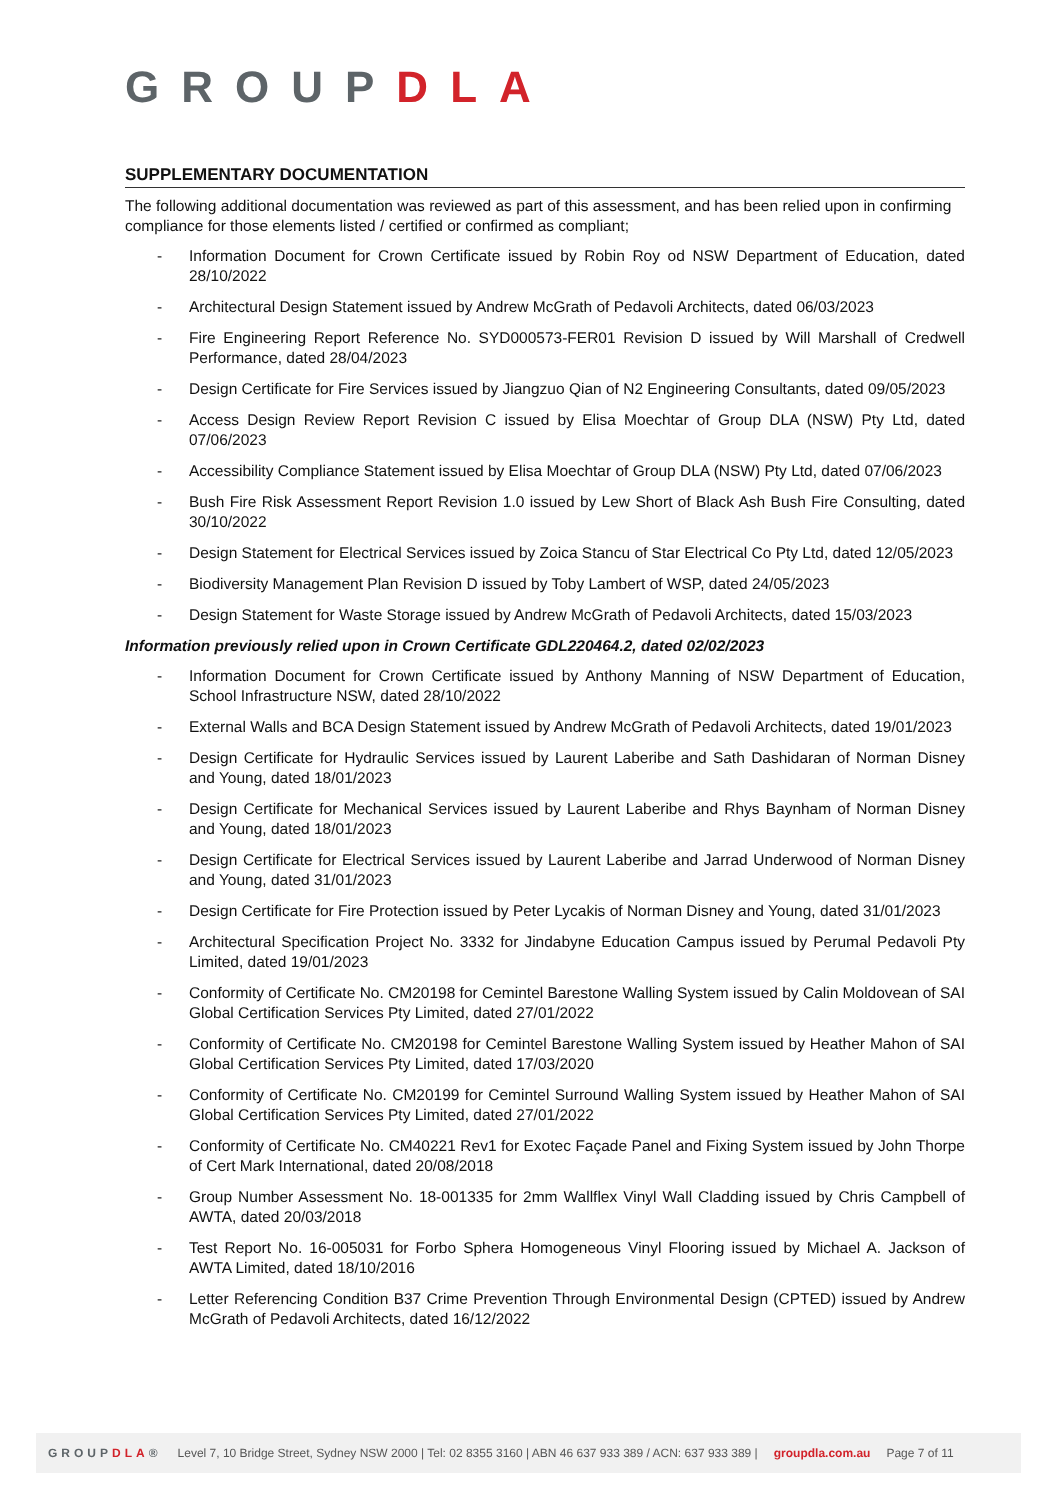GROUPDLA
SUPPLEMENTARY DOCUMENTATION
The following additional documentation was reviewed as part of this assessment, and has been relied upon in confirming compliance for those elements listed / certified or confirmed as compliant;
- Information Document for Crown Certificate issued by Robin Roy od NSW Department of Education, dated 28/10/2022
- Architectural Design Statement issued by Andrew McGrath of Pedavoli Architects, dated 06/03/2023
- Fire Engineering Report Reference No. SYD000573-FER01 Revision D issued by Will Marshall of Credwell Performance, dated 28/04/2023
- Design Certificate for Fire Services issued by Jiangzuo Qian of N2 Engineering Consultants, dated 09/05/2023
- Access Design Review Report Revision C issued by Elisa Moechtar of Group DLA (NSW) Pty Ltd, dated 07/06/2023
- Accessibility Compliance Statement issued by Elisa Moechtar of Group DLA (NSW) Pty Ltd, dated 07/06/2023
- Bush Fire Risk Assessment Report Revision 1.0 issued by Lew Short of Black Ash Bush Fire Consulting, dated 30/10/2022
- Design Statement for Electrical Services issued by Zoica Stancu of Star Electrical Co Pty Ltd, dated 12/05/2023
- Biodiversity Management Plan Revision D issued by Toby Lambert of WSP, dated 24/05/2023
- Design Statement for Waste Storage issued by Andrew McGrath of Pedavoli Architects, dated 15/03/2023
Information previously relied upon in Crown Certificate GDL220464.2, dated 02/02/2023
- Information Document for Crown Certificate issued by Anthony Manning of NSW Department of Education, School Infrastructure NSW, dated 28/10/2022
- External Walls and BCA Design Statement issued by Andrew McGrath of Pedavoli Architects, dated 19/01/2023
- Design Certificate for Hydraulic Services issued by Laurent Laberibe and Sath Dashidaran of Norman Disney and Young, dated 18/01/2023
- Design Certificate for Mechanical Services issued by Laurent Laberibe and Rhys Baynham of Norman Disney and Young, dated 18/01/2023
- Design Certificate for Electrical Services issued by Laurent Laberibe and Jarrad Underwood of Norman Disney and Young, dated 31/01/2023
- Design Certificate for Fire Protection issued by Peter Lycakis of Norman Disney and Young, dated 31/01/2023
- Architectural Specification Project No. 3332 for Jindabyne Education Campus issued by Perumal Pedavoli Pty Limited, dated 19/01/2023
- Conformity of Certificate No. CM20198 for Cemintel Barestone Walling System issued by Calin Moldovean of SAI Global Certification Services Pty Limited, dated 27/01/2022
- Conformity of Certificate No. CM20198 for Cemintel Barestone Walling System issued by Heather Mahon of SAI Global Certification Services Pty Limited, dated 17/03/2020
- Conformity of Certificate No. CM20199 for Cemintel Surround Walling System issued by Heather Mahon of SAI Global Certification Services Pty Limited, dated 27/01/2022
- Conformity of Certificate No. CM40221 Rev1 for Exotec Façade Panel and Fixing System issued by John Thorpe of Cert Mark International, dated 20/08/2018
- Group Number Assessment No. 18-001335 for 2mm Wallflex Vinyl Wall Cladding issued by Chris Campbell of AWTA, dated 20/03/2018
- Test Report No. 16-005031 for Forbo Sphera Homogeneous Vinyl Flooring issued by Michael A. Jackson of AWTA Limited, dated 18/10/2016
- Letter Referencing Condition B37 Crime Prevention Through Environmental Design (CPTED) issued by Andrew McGrath of Pedavoli Architects, dated 16/12/2022
GROUPDLA® Level 7, 10 Bridge Street, Sydney NSW 2000 | Tel: 02 8355 3160 | ABN 46 637 933 389 / ACN: 637 933 389 | groupdla.com.au Page 7 of 11